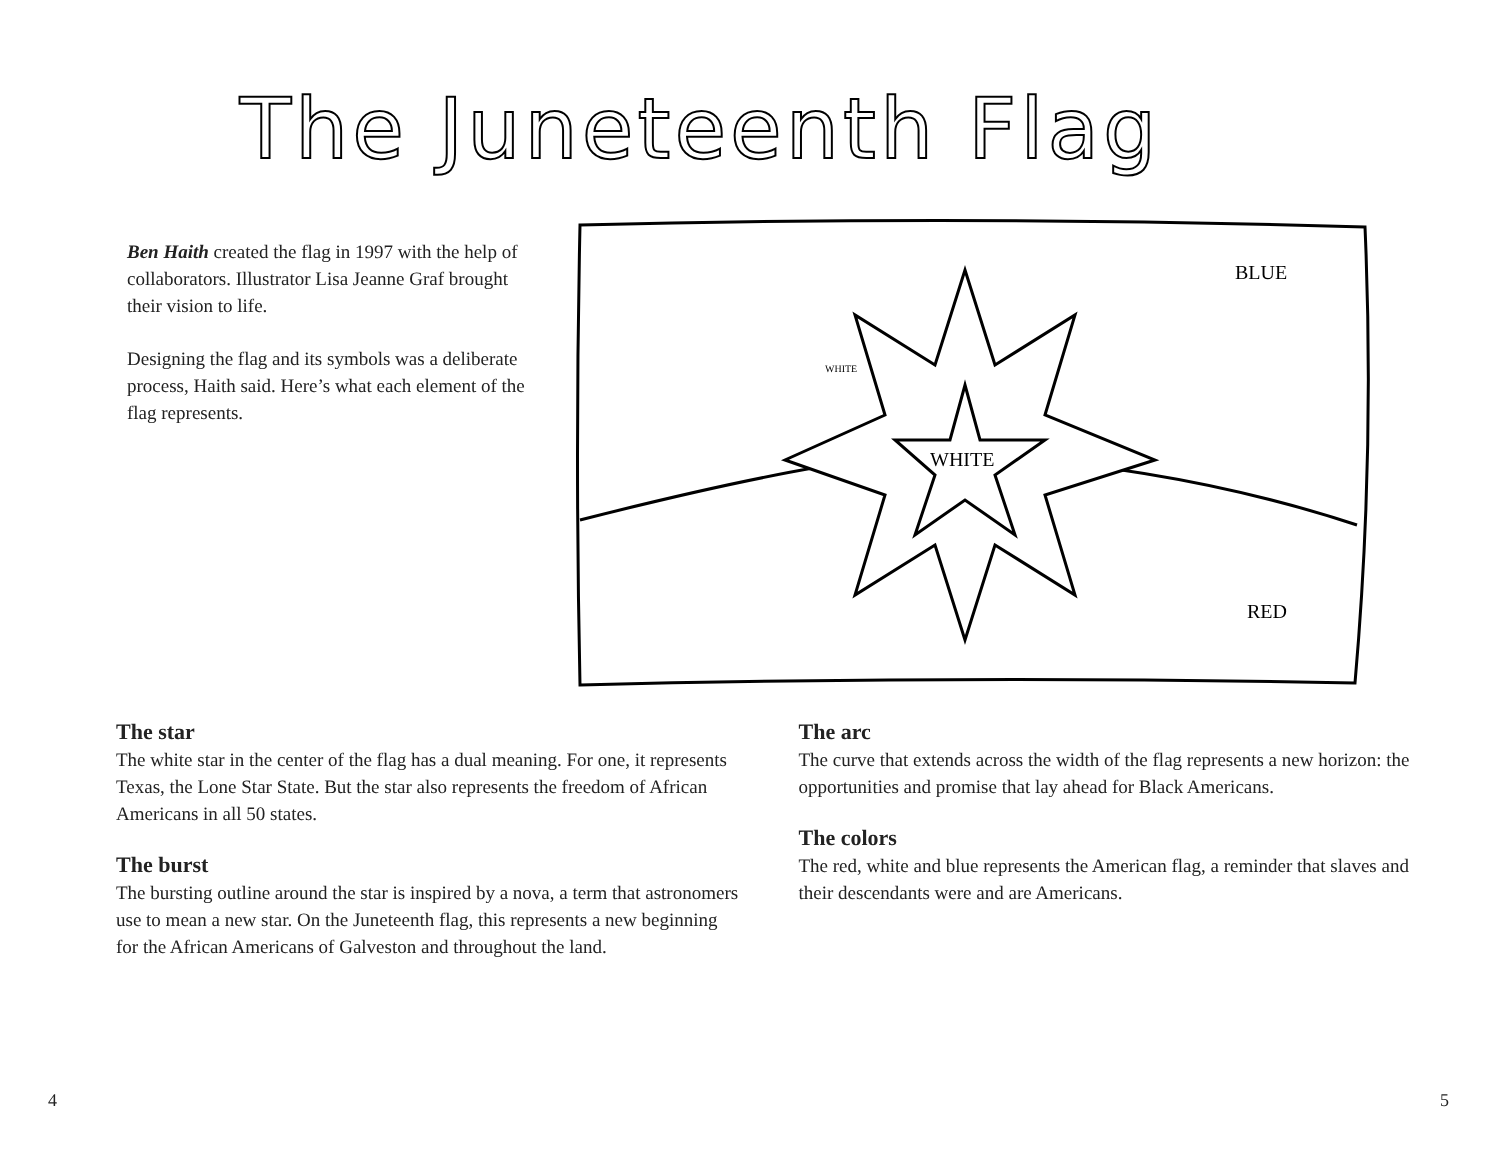The Juneteenth Flag
Ben Haith created the flag in 1997 with the help of collaborators. Illustrator Lisa Jeanne Graf brought their vision to life.
Designing the flag and its symbols was a deliberate process, Haith said. Here’s what each element of the flag represents.
WHITE
WHITE
BLUE
RED
The star
The white star in the center of the flag has a dual meaning. For one, it represents Texas, the Lone Star State. But the star also represents the freedom of African Americans in all 50 states.
The burst
The bursting outline around the star is inspired by a nova, a term that astronomers use to mean a new star. On the Juneteenth flag, this represents a new beginning for the African Americans of Galveston and throughout the land.
The arc
The curve that extends across the width of the flag represents a new horizon: the opportunities and promise that lay ahead for Black Americans.
The colors
The red, white and blue represents the American flag, a reminder that slaves and their descendants were and are Americans.
4 5